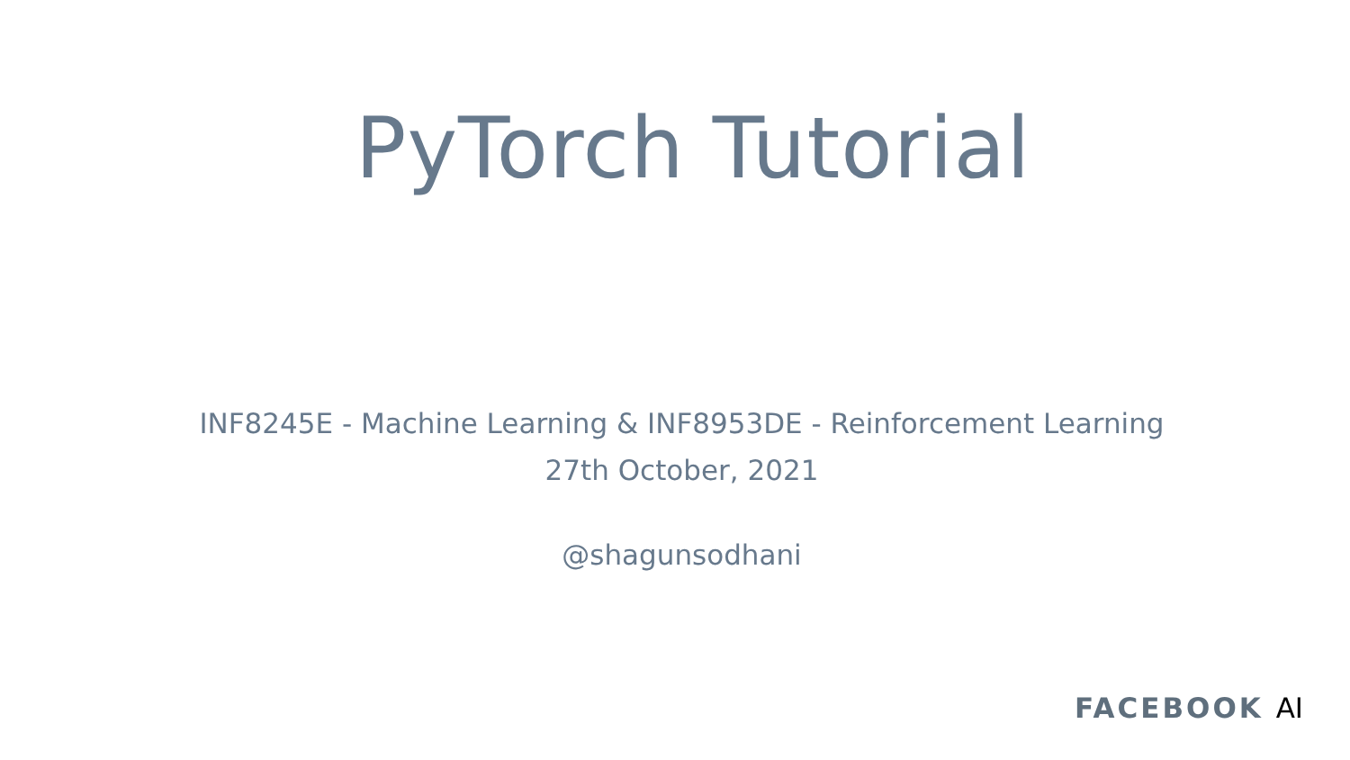PyTorch Tutorial
INF8245E - Machine Learning & INF8953DE - Reinforcement Learning
27th October, 2021
@shagunsodhani
FACEBOOK AI